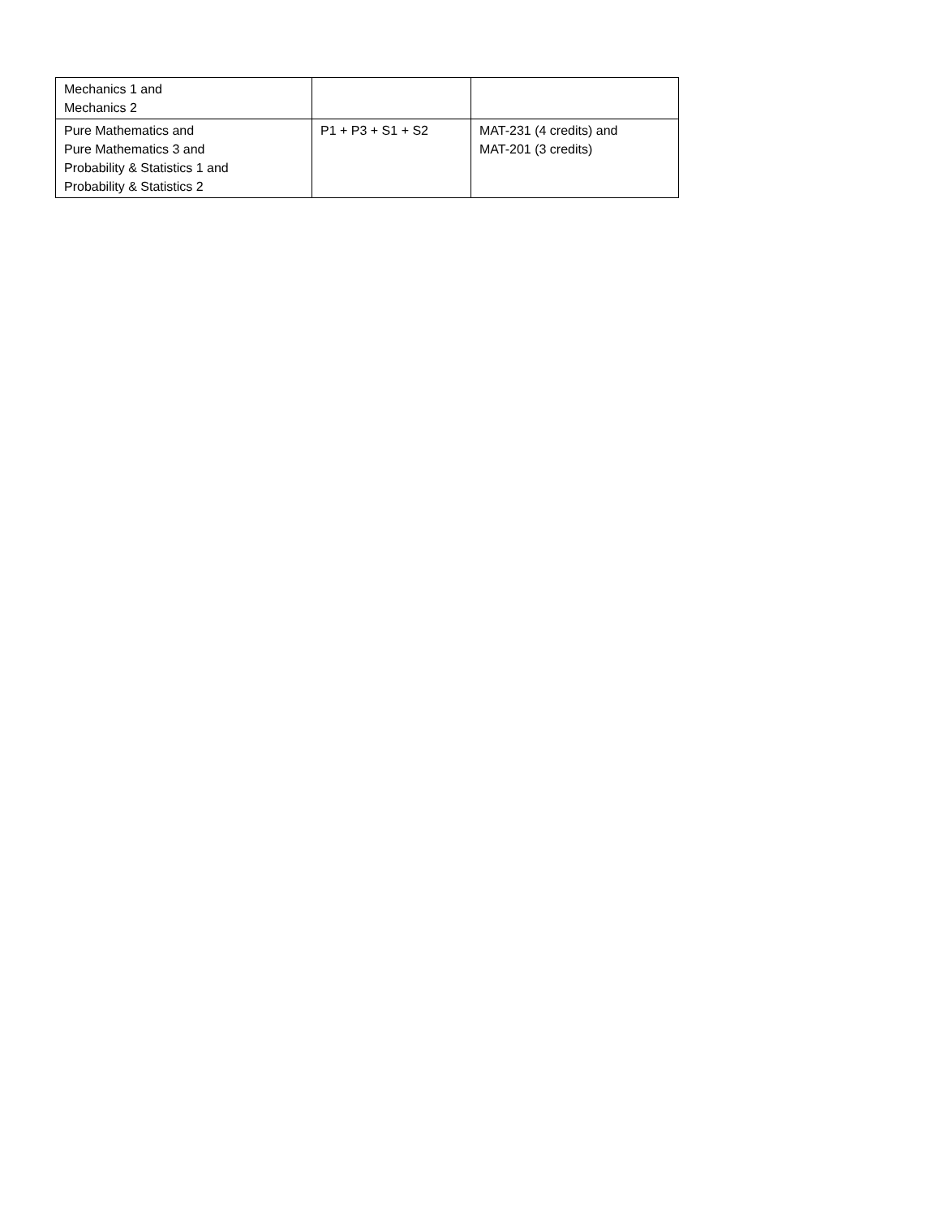| Mechanics 1 and Mechanics 2 | | |
| Pure Mathematics and Pure Mathematics 3 and Probability & Statistics 1 and Probability & Statistics 2 | P1 + P3 + S1 + S2 | MAT-231 (4 credits) and MAT-201 (3 credits) |